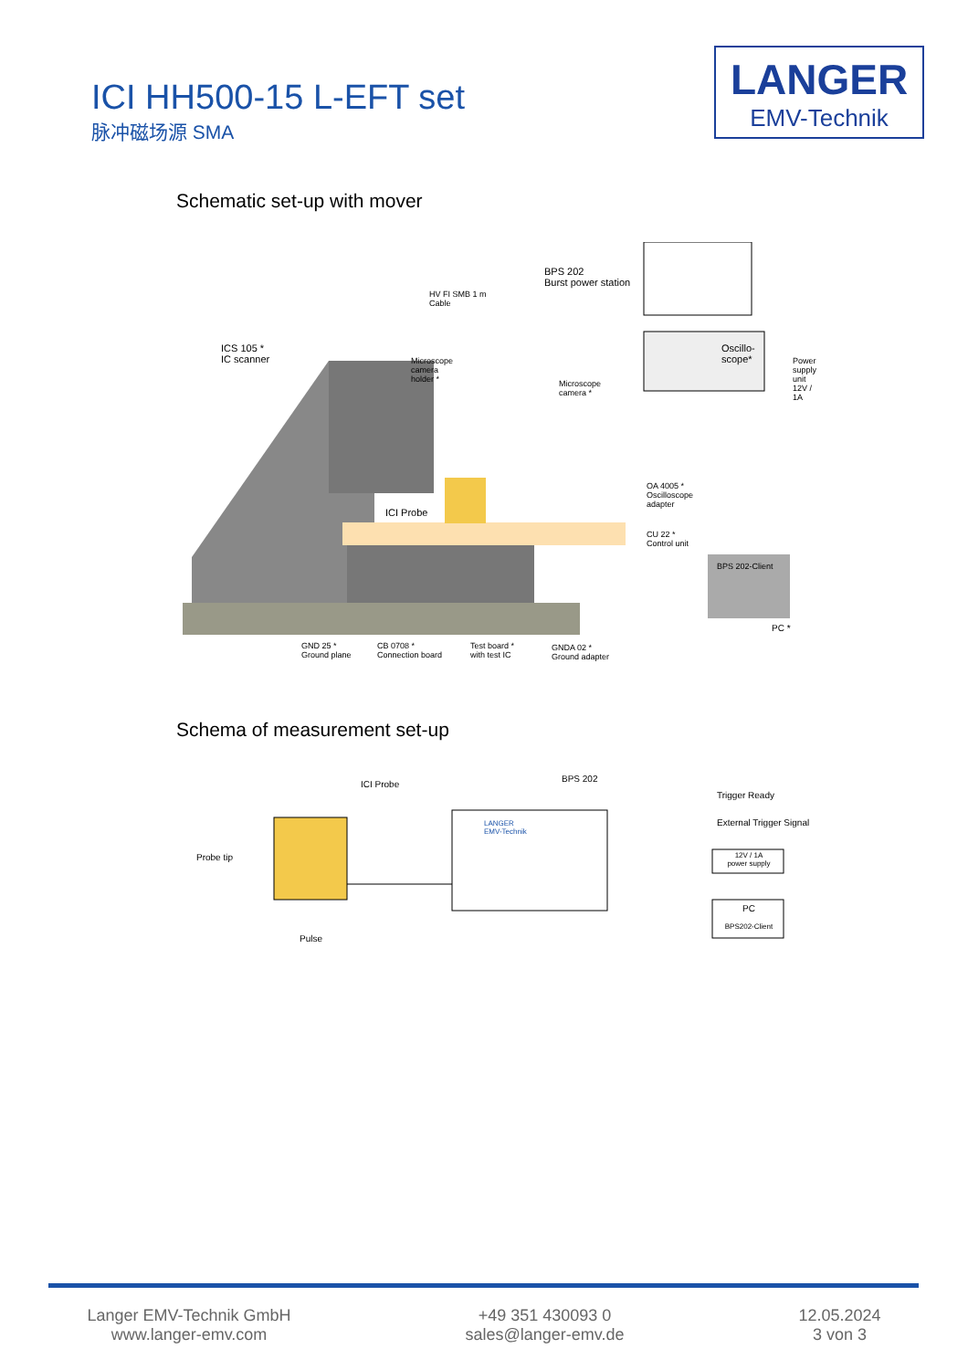ICI HH500-15 L-EFT set
脉冲磁场源 SMA
LANGER
EMV-Technik
Schematic set-up with mover
BPS 202
Burst power station
HV FI SMB 1 m
Cable
ICS 105 *
IC scanner
Microscope
camera
holder *
Microscope
camera *
Oscillo-
scope*
Power
supply
unit
12V / 1A
ICI Probe
OA 4005 *
Oscilloscope
adapter
CU 22 *
Control unit
BPS 202-Client
PC *
GND 25 *
Ground plane
CB 0708 *
Connection board
Test board *
with test IC
GNDA 02 *
Ground adapter
Schema of measurement set-up
ICI Probe
BPS 202
Trigger Ready
External Trigger Signal
12V / 1A
power supply
PC
BPS202-Client
Probe tip
Pulse
LANGER
EMV-Technik
Langer EMV-Technik GmbH
www.langer-emv.com
+49 351 430093 0
sales@langer-emv.de
12.05.2024
3 von 3